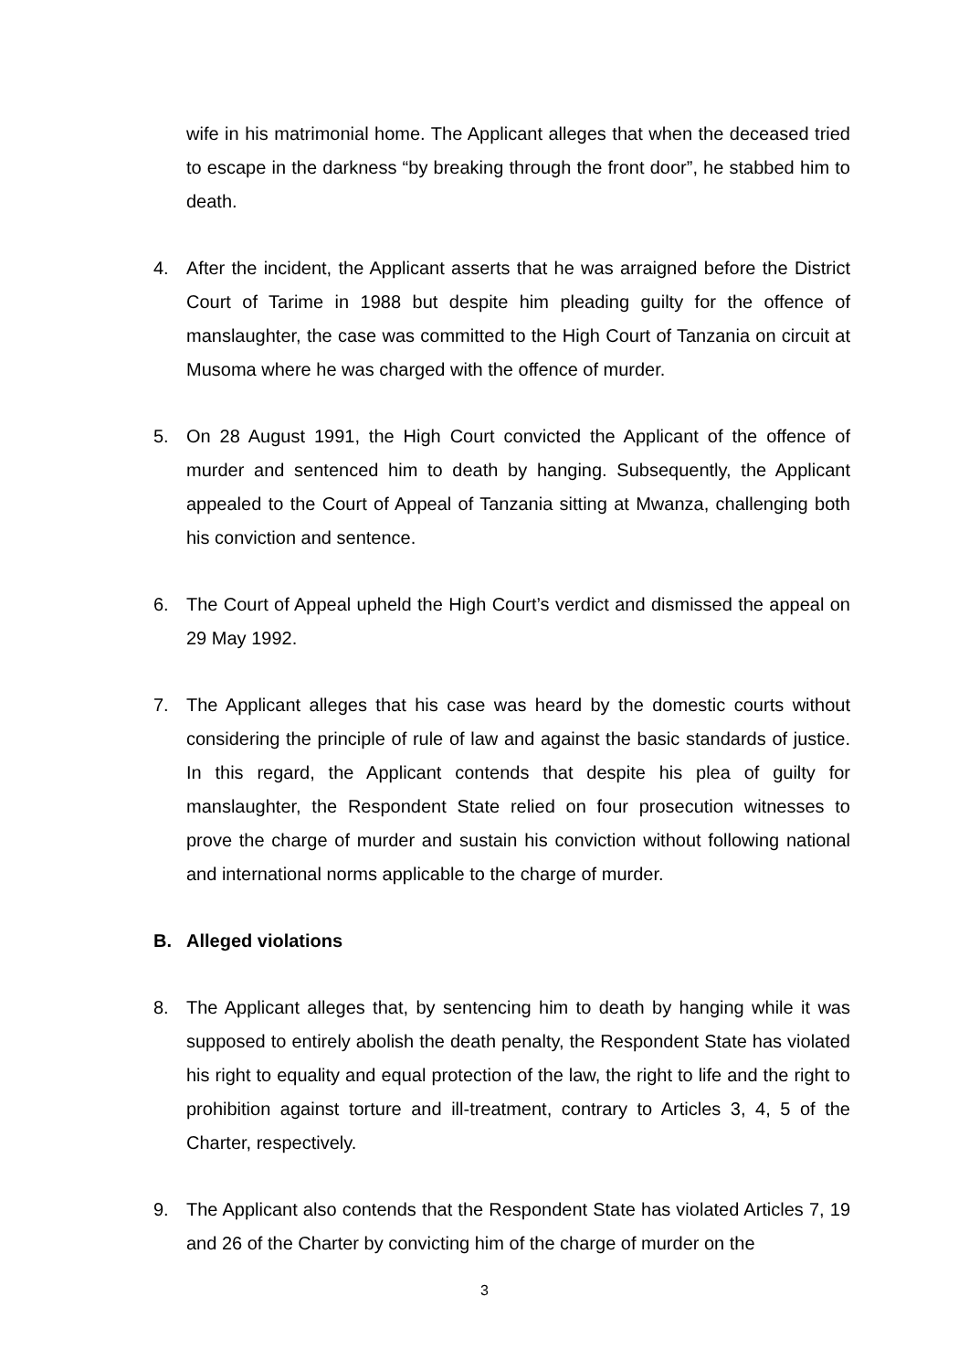wife in his matrimonial home. The Applicant alleges that when the deceased tried to escape in the darkness “by breaking through the front door”, he stabbed him to death.
4. After the incident, the Applicant asserts that he was arraigned before the District Court of Tarime in 1988 but despite him pleading guilty for the offence of manslaughter, the case was committed to the High Court of Tanzania on circuit at Musoma where he was charged with the offence of murder.
5. On 28 August 1991, the High Court convicted the Applicant of the offence of murder and sentenced him to death by hanging. Subsequently, the Applicant appealed to the Court of Appeal of Tanzania sitting at Mwanza, challenging both his conviction and sentence.
6. The Court of Appeal upheld the High Court’s verdict and dismissed the appeal on 29 May 1992.
7. The Applicant alleges that his case was heard by the domestic courts without considering the principle of rule of law and against the basic standards of justice. In this regard, the Applicant contends that despite his plea of guilty for manslaughter, the Respondent State relied on four prosecution witnesses to prove the charge of murder and sustain his conviction without following national and international norms applicable to the charge of murder.
B. Alleged violations
8. The Applicant alleges that, by sentencing him to death by hanging while it was supposed to entirely abolish the death penalty, the Respondent State has violated his right to equality and equal protection of the law, the right to life and the right to prohibition against torture and ill-treatment, contrary to Articles 3, 4, 5 of the Charter, respectively.
9. The Applicant also contends that the Respondent State has violated Articles 7, 19 and 26 of the Charter by convicting him of the charge of murder on the
3